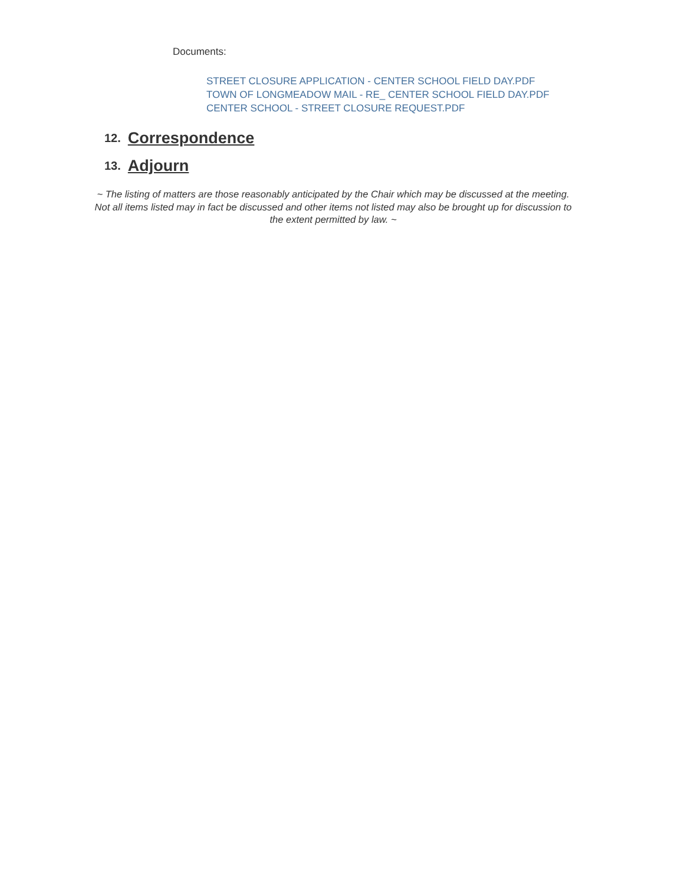Documents:
STREET CLOSURE APPLICATION - CENTER SCHOOL FIELD DAY.PDF
TOWN OF LONGMEADOW MAIL - RE_ CENTER SCHOOL FIELD DAY.PDF
CENTER SCHOOL - STREET CLOSURE REQUEST.PDF
12. Correspondence
13. Adjourn
~ The listing of matters are those reasonably anticipated by the Chair which may be discussed at the meeting. Not all items listed may in fact be discussed and other items not listed may also be brought up for discussion to the extent permitted by law. ~